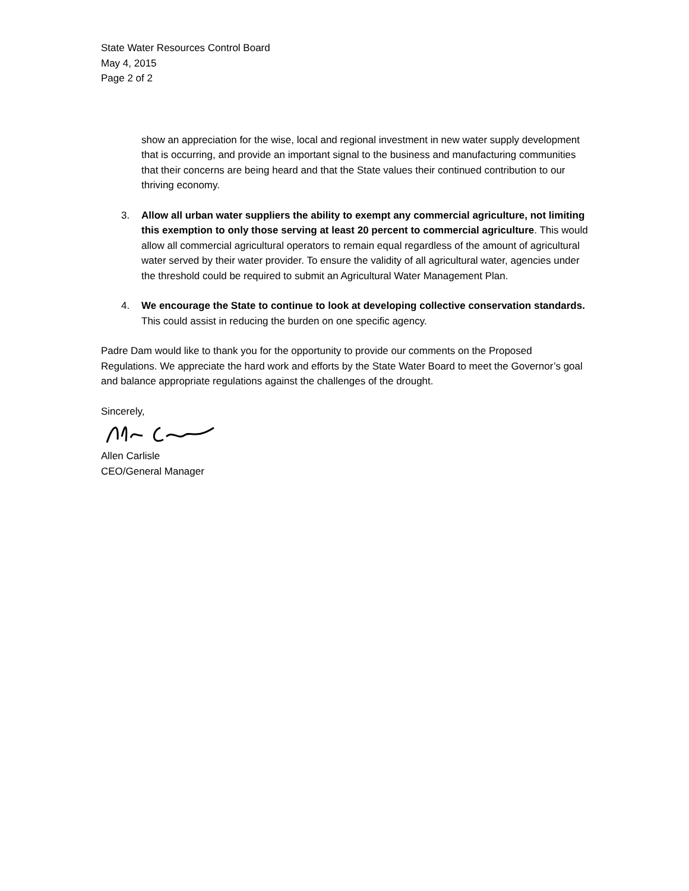State Water Resources Control Board
May 4, 2015
Page 2 of 2
show an appreciation for the wise, local and regional investment in new water supply development that is occurring, and provide an important signal to the business and manufacturing communities that their concerns are being heard and that the State values their continued contribution to our thriving economy.
3. Allow all urban water suppliers the ability to exempt any commercial agriculture, not limiting this exemption to only those serving at least 20 percent to commercial agriculture. This would allow all commercial agricultural operators to remain equal regardless of the amount of agricultural water served by their water provider. To ensure the validity of all agricultural water, agencies under the threshold could be required to submit an Agricultural Water Management Plan.
4. We encourage the State to continue to look at developing collective conservation standards. This could assist in reducing the burden on one specific agency.
Padre Dam would like to thank you for the opportunity to provide our comments on the Proposed Regulations. We appreciate the hard work and efforts by the State Water Board to meet the Governor’s goal and balance appropriate regulations against the challenges of the drought.
Sincerely,
Allen Carlisle
CEO/General Manager